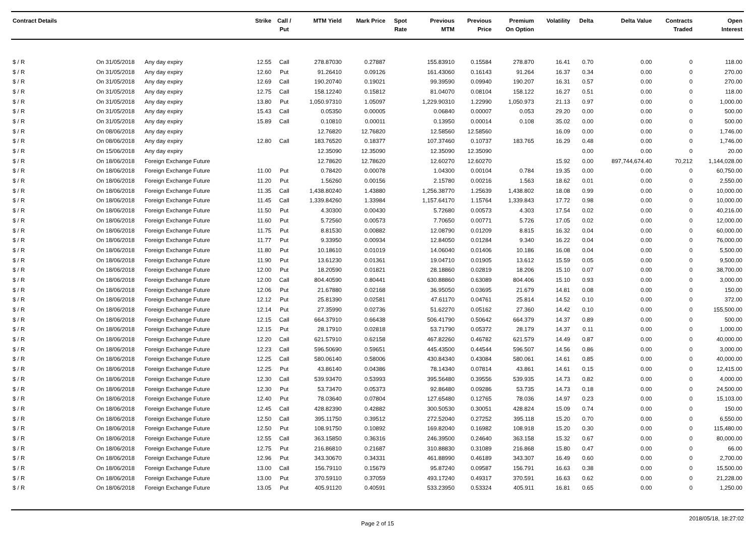| Contract Details | | | Strike | Call / Put | MTM Yield | Mark Price | Spot Rate | Previous MTM | Previous Price | Premium On Option | Volatility | Delta | Delta Value | Contracts Traded | Open Interest |
| --- | --- | --- | --- | --- | --- | --- | --- | --- | --- | --- | --- | --- | --- | --- | --- |
| $ / R | On 31/05/2018 | Any day expiry | 12.55 | Call | 278.87030 | 0.27887 | | 155.83910 | 0.15584 | 278.870 | 16.41 | 0.70 | 0.00 | 0 | 118.00 |
| $ / R | On 31/05/2018 | Any day expiry | 12.60 | Put | 91.26410 | 0.09126 | | 161.43060 | 0.16143 | 91.264 | 16.37 | 0.34 | 0.00 | 0 | 270.00 |
| $ / R | On 31/05/2018 | Any day expiry | 12.69 | Call | 190.20740 | 0.19021 | | 99.39590 | 0.09940 | 190.207 | 16.31 | 0.57 | 0.00 | 0 | 270.00 |
| $ / R | On 31/05/2018 | Any day expiry | 12.75 | Call | 158.12240 | 0.15812 | | 81.04070 | 0.08104 | 158.122 | 16.27 | 0.51 | 0.00 | 0 | 118.00 |
| $ / R | On 31/05/2018 | Any day expiry | 13.80 | Put | 1,050.97310 | 1.05097 | | 1,229.90310 | 1.22990 | 1,050.973 | 21.13 | 0.97 | 0.00 | 0 | 1,000.00 |
| $ / R | On 31/05/2018 | Any day expiry | 15.43 | Call | 0.05350 | 0.00005 | | 0.06840 | 0.00007 | 0.053 | 29.20 | 0.00 | 0.00 | 0 | 500.00 |
| $ / R | On 31/05/2018 | Any day expiry | 15.89 | Call | 0.10810 | 0.00011 | | 0.13950 | 0.00014 | 0.108 | 35.02 | 0.00 | 0.00 | 0 | 500.00 |
| $ / R | On 08/06/2018 | Any day expiry | | | 12.76820 | 12.76820 | | 12.58560 | 12.58560 | | 16.09 | 0.00 | 0.00 | 0 | 1,746.00 |
| $ / R | On 08/06/2018 | Any day expiry | 12.80 | Call | 183.76520 | 0.18377 | | 107.37460 | 0.10737 | 183.765 | 16.29 | 0.48 | 0.00 | 0 | 1,746.00 |
| $ / R | On 15/06/2018 | Any day expiry | | | 12.35090 | 12.35090 | | 12.35090 | 12.35090 | | | 0.00 | 0.00 | 0 | 20.00 |
| $ / R | On 18/06/2018 | Foreign Exchange Future | | | 12.78620 | 12.78620 | | 12.60270 | 12.60270 | | 15.92 | 0.00 | 897,744,674.40 | 70,212 | 1,144,028.00 |
| $ / R | On 18/06/2018 | Foreign Exchange Future | 11.00 | Put | 0.78420 | 0.00078 | | 1.04300 | 0.00104 | 0.784 | 19.35 | 0.00 | 0.00 | 0 | 60,750.00 |
| $ / R | On 18/06/2018 | Foreign Exchange Future | 11.20 | Put | 1.56260 | 0.00156 | | 2.15780 | 0.00216 | 1.563 | 18.62 | 0.01 | 0.00 | 0 | 2,550.00 |
| $ / R | On 18/06/2018 | Foreign Exchange Future | 11.35 | Call | 1,438.80240 | 1.43880 | | 1,256.38770 | 1.25639 | 1,438.802 | 18.08 | 0.99 | 0.00 | 0 | 10,000.00 |
| $ / R | On 18/06/2018 | Foreign Exchange Future | 11.45 | Call | 1,339.84260 | 1.33984 | | 1,157.64170 | 1.15764 | 1,339.843 | 17.72 | 0.98 | 0.00 | 0 | 10,000.00 |
| $ / R | On 18/06/2018 | Foreign Exchange Future | 11.50 | Put | 4.30300 | 0.00430 | | 5.72680 | 0.00573 | 4.303 | 17.54 | 0.02 | 0.00 | 0 | 40,216.00 |
| $ / R | On 18/06/2018 | Foreign Exchange Future | 11.60 | Put | 5.72560 | 0.00573 | | 7.70650 | 0.00771 | 5.726 | 17.05 | 0.02 | 0.00 | 0 | 12,000.00 |
| $ / R | On 18/06/2018 | Foreign Exchange Future | 11.75 | Put | 8.81530 | 0.00882 | | 12.08790 | 0.01209 | 8.815 | 16.32 | 0.04 | 0.00 | 0 | 60,000.00 |
| $ / R | On 18/06/2018 | Foreign Exchange Future | 11.77 | Put | 9.33950 | 0.00934 | | 12.84050 | 0.01284 | 9.340 | 16.22 | 0.04 | 0.00 | 0 | 76,000.00 |
| $ / R | On 18/06/2018 | Foreign Exchange Future | 11.80 | Put | 10.18610 | 0.01019 | | 14.06040 | 0.01406 | 10.186 | 16.08 | 0.04 | 0.00 | 0 | 5,500.00 |
| $ / R | On 18/06/2018 | Foreign Exchange Future | 11.90 | Put | 13.61230 | 0.01361 | | 19.04710 | 0.01905 | 13.612 | 15.59 | 0.05 | 0.00 | 0 | 9,500.00 |
| $ / R | On 18/06/2018 | Foreign Exchange Future | 12.00 | Put | 18.20590 | 0.01821 | | 28.18860 | 0.02819 | 18.206 | 15.10 | 0.07 | 0.00 | 0 | 38,700.00 |
| $ / R | On 18/06/2018 | Foreign Exchange Future | 12.00 | Call | 804.40590 | 0.80441 | | 630.88860 | 0.63089 | 804.406 | 15.10 | 0.93 | 0.00 | 0 | 3,000.00 |
| $ / R | On 18/06/2018 | Foreign Exchange Future | 12.06 | Put | 21.67880 | 0.02168 | | 36.95050 | 0.03695 | 21.679 | 14.81 | 0.08 | 0.00 | 0 | 150.00 |
| $ / R | On 18/06/2018 | Foreign Exchange Future | 12.12 | Put | 25.81390 | 0.02581 | | 47.61170 | 0.04761 | 25.814 | 14.52 | 0.10 | 0.00 | 0 | 372.00 |
| $ / R | On 18/06/2018 | Foreign Exchange Future | 12.14 | Put | 27.35990 | 0.02736 | | 51.62270 | 0.05162 | 27.360 | 14.42 | 0.10 | 0.00 | 0 | 155,500.00 |
| $ / R | On 18/06/2018 | Foreign Exchange Future | 12.15 | Call | 664.37910 | 0.66438 | | 506.41790 | 0.50642 | 664.379 | 14.37 | 0.89 | 0.00 | 0 | 500.00 |
| $ / R | On 18/06/2018 | Foreign Exchange Future | 12.15 | Put | 28.17910 | 0.02818 | | 53.71790 | 0.05372 | 28.179 | 14.37 | 0.11 | 0.00 | 0 | 1,000.00 |
| $ / R | On 18/06/2018 | Foreign Exchange Future | 12.20 | Call | 621.57910 | 0.62158 | | 467.82260 | 0.46782 | 621.579 | 14.49 | 0.87 | 0.00 | 0 | 40,000.00 |
| $ / R | On 18/06/2018 | Foreign Exchange Future | 12.23 | Call | 596.50690 | 0.59651 | | 445.43500 | 0.44544 | 596.507 | 14.56 | 0.86 | 0.00 | 0 | 3,000.00 |
| $ / R | On 18/06/2018 | Foreign Exchange Future | 12.25 | Call | 580.06140 | 0.58006 | | 430.84340 | 0.43084 | 580.061 | 14.61 | 0.85 | 0.00 | 0 | 40,000.00 |
| $ / R | On 18/06/2018 | Foreign Exchange Future | 12.25 | Put | 43.86140 | 0.04386 | | 78.14340 | 0.07814 | 43.861 | 14.61 | 0.15 | 0.00 | 0 | 12,415.00 |
| $ / R | On 18/06/2018 | Foreign Exchange Future | 12.30 | Call | 539.93470 | 0.53993 | | 395.56480 | 0.39556 | 539.935 | 14.73 | 0.82 | 0.00 | 0 | 4,000.00 |
| $ / R | On 18/06/2018 | Foreign Exchange Future | 12.30 | Put | 53.73470 | 0.05373 | | 92.86480 | 0.09286 | 53.735 | 14.73 | 0.18 | 0.00 | 0 | 24,500.00 |
| $ / R | On 18/06/2018 | Foreign Exchange Future | 12.40 | Put | 78.03640 | 0.07804 | | 127.65480 | 0.12765 | 78.036 | 14.97 | 0.23 | 0.00 | 0 | 15,103.00 |
| $ / R | On 18/06/2018 | Foreign Exchange Future | 12.45 | Call | 428.82390 | 0.42882 | | 300.50530 | 0.30051 | 428.824 | 15.09 | 0.74 | 0.00 | 0 | 150.00 |
| $ / R | On 18/06/2018 | Foreign Exchange Future | 12.50 | Call | 395.11750 | 0.39512 | | 272.52040 | 0.27252 | 395.118 | 15.20 | 0.70 | 0.00 | 0 | 6,550.00 |
| $ / R | On 18/06/2018 | Foreign Exchange Future | 12.50 | Put | 108.91750 | 0.10892 | | 169.82040 | 0.16982 | 108.918 | 15.20 | 0.30 | 0.00 | 0 | 115,480.00 |
| $ / R | On 18/06/2018 | Foreign Exchange Future | 12.55 | Call | 363.15850 | 0.36316 | | 246.39500 | 0.24640 | 363.158 | 15.32 | 0.67 | 0.00 | 0 | 80,000.00 |
| $ / R | On 18/06/2018 | Foreign Exchange Future | 12.75 | Put | 216.86810 | 0.21687 | | 310.88830 | 0.31089 | 216.868 | 15.80 | 0.47 | 0.00 | 0 | 66.00 |
| $ / R | On 18/06/2018 | Foreign Exchange Future | 12.96 | Put | 343.30670 | 0.34331 | | 461.88990 | 0.46189 | 343.307 | 16.49 | 0.60 | 0.00 | 0 | 2,700.00 |
| $ / R | On 18/06/2018 | Foreign Exchange Future | 13.00 | Call | 156.79110 | 0.15679 | | 95.87240 | 0.09587 | 156.791 | 16.63 | 0.38 | 0.00 | 0 | 15,500.00 |
| $ / R | On 18/06/2018 | Foreign Exchange Future | 13.00 | Put | 370.59110 | 0.37059 | | 493.17240 | 0.49317 | 370.591 | 16.63 | 0.62 | 0.00 | 0 | 21,228.00 |
| $ / R | On 18/06/2018 | Foreign Exchange Future | 13.05 | Put | 405.91120 | 0.40591 | | 533.23950 | 0.53324 | 405.911 | 16.81 | 0.65 | 0.00 | 0 | 1,250.00 |
Page 2 of 15 2018/05/18, 18:27:02